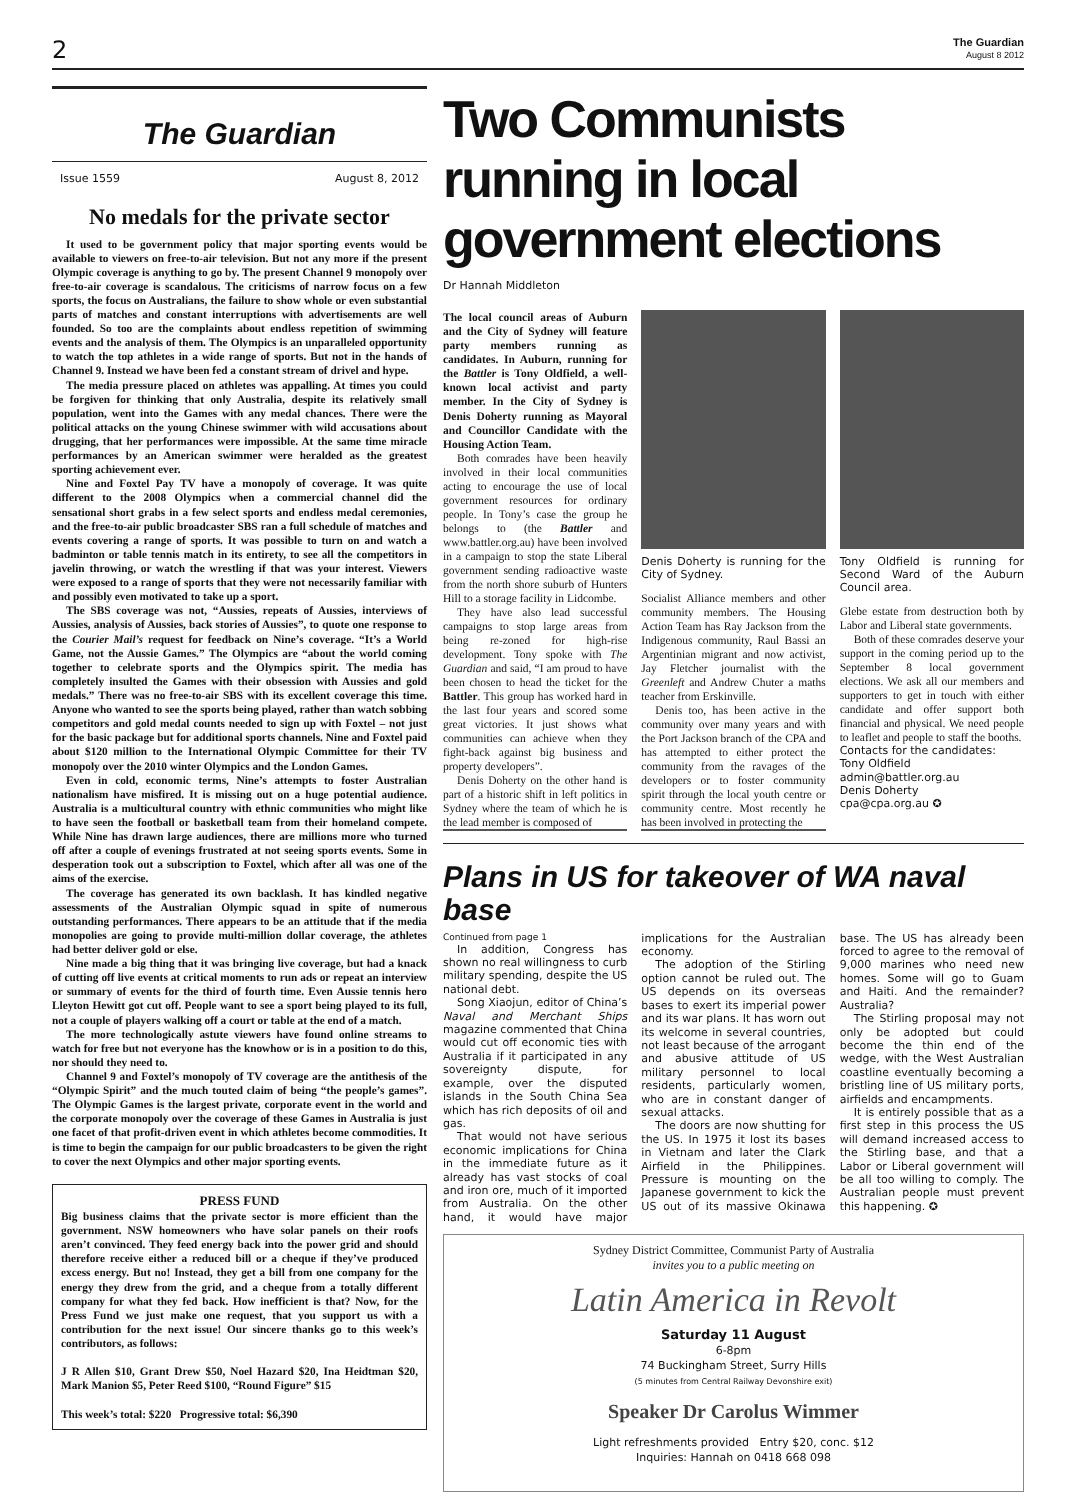2
The Guardian
August 8 2012
The Guardian
Issue 1559 August 8, 2012
No medals for the private sector
It used to be government policy that major sporting events would be available to viewers on free-to-air television. But not any more if the present Olympic coverage is anything to go by. The present Channel 9 monopoly over free-to-air coverage is scandalous. The criticisms of narrow focus on a few sports, the focus on Australians, the failure to show whole or even substantial parts of matches and constant interruptions with advertisements are well founded. So too are the complaints about endless repetition of swimming events and the analysis of them. The Olympics is an unparalleled opportunity to watch the top athletes in a wide range of sports. But not in the hands of Channel 9. Instead we have been fed a constant stream of drivel and hype.
The media pressure placed on athletes was appalling. At times you could be forgiven for thinking that only Australia, despite its relatively small population, went into the Games with any medal chances. There were the political attacks on the young Chinese swimmer with wild accusations about drugging, that her performances were impossible. At the same time miracle performances by an American swimmer were heralded as the greatest sporting achievement ever.
Nine and Foxtel Pay TV have a monopoly of coverage. It was quite different to the 2008 Olympics when a commercial channel did the sensational short grabs in a few select sports and endless medal ceremonies, and the free-to-air public broadcaster SBS ran a full schedule of matches and events covering a range of sports. It was possible to turn on and watch a badminton or table tennis match in its entirety, to see all the competitors in javelin throwing, or watch the wrestling if that was your interest. Viewers were exposed to a range of sports that they were not necessarily familiar with and possibly even motivated to take up a sport.
The SBS coverage was not, “Aussies, repeats of Aussies, interviews of Aussies, analysis of Aussies, back stories of Aussies”, to quote one response to the Courier Mail’s request for feedback on Nine’s coverage. “It’s a World Game, not the Aussie Games.” The Olympics are “about the world coming together to celebrate sports and the Olympics spirit. The media has completely insulted the Games with their obsession with Aussies and gold medals.” There was no free-to-air SBS with its excellent coverage this time. Anyone who wanted to see the sports being played, rather than watch sobbing competitors and gold medal counts needed to sign up with Foxtel – not just for the basic package but for additional sports channels. Nine and Foxtel paid about $120 million to the International Olympic Committee for their TV monopoly over the 2010 winter Olympics and the London Games.
Even in cold, economic terms, Nine’s attempts to foster Australian nationalism have misfired. It is missing out on a huge potential audience. Australia is a multicultural country with ethnic communities who might like to have seen the football or basketball team from their homeland compete. While Nine has drawn large audiences, there are millions more who turned off after a couple of evenings frustrated at not seeing sports events. Some in desperation took out a subscription to Foxtel, which after all was one of the aims of the exercise.
The coverage has generated its own backlash. It has kindled negative assessments of the Australian Olympic squad in spite of numerous outstanding performances. There appears to be an attitude that if the media monopolies are going to provide multi-million dollar coverage, the athletes had better deliver gold or else.
Nine made a big thing that it was bringing live coverage, but had a knack of cutting off live events at critical moments to run ads or repeat an interview or summary of events for the third of fourth time. Even Aussie tennis hero Lleyton Hewitt got cut off. People want to see a sport being played to its full, not a couple of players walking off a court or table at the end of a match.
The more technologically astute viewers have found online streams to watch for free but not everyone has the knowhow or is in a position to do this, nor should they need to.
Channel 9 and Foxtel’s monopoly of TV coverage are the antithesis of the “Olympic Spirit” and the much touted claim of being “the people’s games”. The Olympic Games is the largest private, corporate event in the world and the corporate monopoly over the coverage of these Games in Australia is just one facet of that profit-driven event in which athletes become commodities. It is time to begin the campaign for our public broadcasters to be given the right to cover the next Olympics and other major sporting events.
PRESS FUND
Big business claims that the private sector is more efficient than the government. NSW homeowners who have solar panels on their roofs aren’t convinced. They feed energy back into the power grid and should therefore receive either a reduced bill or a cheque if they’ve produced excess energy. But no! Instead, they get a bill from one company for the energy they drew from the grid, and a cheque from a totally different company for what they fed back. How inefficient is that? Now, for the Press Fund we just make one request, that you support us with a contribution for the next issue! Our sincere thanks go to this week’s contributors, as follows:
J R Allen $10, Grant Drew $50, Noel Hazard $20, Ina Heidtman $20, Mark Manion $5, Peter Reed $100, “Round Figure” $15
This week’s total: $220 Progressive total: $6,390
Two Communists running in local government elections
Dr Hannah Middleton
The local council areas of Auburn and the City of Sydney will feature party members running as candidates. In Auburn, running for the Battler is Tony Oldfield, a well-known local activist and party member. In the City of Sydney is Denis Doherty running as Mayoral and Councillor Candidate with the Housing Action Team.
Both comrades have been heavily involved in their local communities acting to encourage the use of local government resources for ordinary people. In Tony’s case the group he belongs to (the Battler and www.battler.org.au) have been involved in a campaign to stop the state Liberal government sending radioactive waste from the north shore suburb of Hunters Hill to a storage facility in Lidcombe.
They have also lead successful campaigns to stop large areas from being re-zoned for high-rise development. Tony spoke with The Guardian and said, “I am proud to have been chosen to head the ticket for the Battler. This group has worked hard in the last four years and scored some great victories. It just shows what communities can achieve when they fight-back against big business and property developers”.
Denis Doherty on the other hand is part of a historic shift in left politics in Sydney where the team of which he is the lead member is composed of
Denis Doherty is running for the City of Sydney.
Socialist Alliance members and other community members. The Housing Action Team has Ray Jackson from the Indigenous community, Raul Bassi an Argentinian migrant and now activist, Jay Fletcher journalist with the Greenleft and Andrew Chuter a maths teacher from Erskinville.
Denis too, has been active in the community over many years and with the Port Jackson branch of the CPA and has attempted to either protect the community from the ravages of the developers or to foster community spirit through the local youth centre or community centre. Most recently he has been involved in protecting the
Tony Oldfield is running for Second Ward of the Auburn Council area.
Glebe estate from destruction both by Labor and Liberal state governments.
Both of these comrades deserve your support in the coming period up to the September 8 local government elections. We ask all our members and supporters to get in touch with either candidate and offer support both financial and physical. We need people to leaflet and people to staff the booths.
Contacts for the candidates:
Tony Oldfield
admin@battler.org.au
Denis Doherty
cpa@cpa.org.au ✪
Plans in US for takeover of WA naval base
Continued from page 1
In addition, Congress has shown no real willingness to curb military spending, despite the US national debt.
Song Xiaojun, editor of China’s Naval and Merchant Ships magazine commented that China would cut off economic ties with Australia if it participated in any sovereignty dispute, for example, over the disputed islands in the South China Sea which has rich deposits of oil and gas.
That would not have serious economic implications for China in the immediate future as it already has vast stocks of coal and iron ore, much of it imported from Australia. On the other hand, it would have major implications for the Australian economy.
The adoption of the Stirling option cannot be ruled out. The US depends on its overseas bases to exert its imperial power and its war plans. It has worn out its welcome in several countries, not least because of the arrogant and abusive attitude of US military personnel to local residents, particularly women, who are in constant danger of sexual attacks.
The doors are now shutting for the US. In 1975 it lost its bases in Vietnam and later the Clark Airfield in the Philippines. Pressure is mounting on the Japanese government to kick the US out of its massive Okinawa base. The US has already been forced to agree to the removal of 9,000 marines who need new homes. Some will go to Guam and Haiti. And the remainder? Australia?
The Stirling proposal may not only be adopted but could become the thin end of the wedge, with the West Australian coastline eventually becoming a bristling line of US military ports, airfields and encampments.
It is entirely possible that as a first step in this process the US will demand increased access to the Stirling base, and that a Labor or Liberal government will be all too willing to comply. The Australian people must prevent this happening. ✪
Sydney District Committee, Communist Party of Australia
invites you to a public meeting on
Latin America in Revolt
Saturday 11 August
6-8pm
74 Buckingham Street, Surry Hills
(5 minutes from Central Railway Devonshire exit)
Speaker Dr Carolus Wimmer
Light refreshments provided Entry $20, conc. $12
Inquiries: Hannah on 0418 668 098